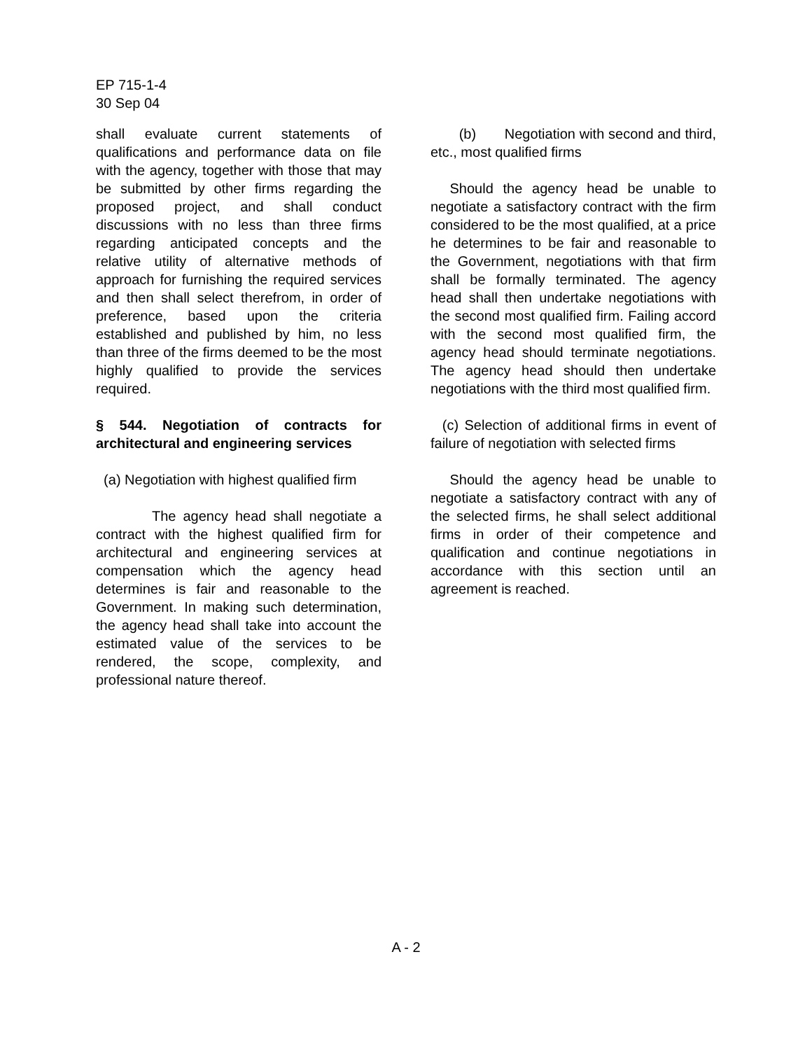EP 715-1-4
30 Sep 04
shall evaluate current statements of qualifications and performance data on file with the agency, together with those that may be submitted by other firms regarding the proposed project, and shall conduct discussions with no less than three firms regarding anticipated concepts and the relative utility of alternative methods of approach for furnishing the required services and then shall select therefrom, in order of preference, based upon the criteria established and published by him, no less than three of the firms deemed to be the most highly qualified to provide the services required.
§ 544. Negotiation of contracts for architectural and engineering services
(a) Negotiation with highest qualified firm
The agency head shall negotiate a contract with the highest qualified firm for architectural and engineering services at compensation which the agency head determines is fair and reasonable to the Government. In making such determination, the agency head shall take into account the estimated value of the services to be rendered, the scope, complexity, and professional nature thereof.
(b) Negotiation with second and third, etc., most qualified firms
Should the agency head be unable to negotiate a satisfactory contract with the firm considered to be the most qualified, at a price he determines to be fair and reasonable to the Government, negotiations with that firm shall be formally terminated. The agency head shall then undertake negotiations with the second most qualified firm. Failing accord with the second most qualified firm, the agency head should terminate negotiations. The agency head should then undertake negotiations with the third most qualified firm.
(c) Selection of additional firms in event of failure of negotiation with selected firms
Should the agency head be unable to negotiate a satisfactory contract with any of the selected firms, he shall select additional firms in order of their competence and qualification and continue negotiations in accordance with this section until an agreement is reached.
A - 2